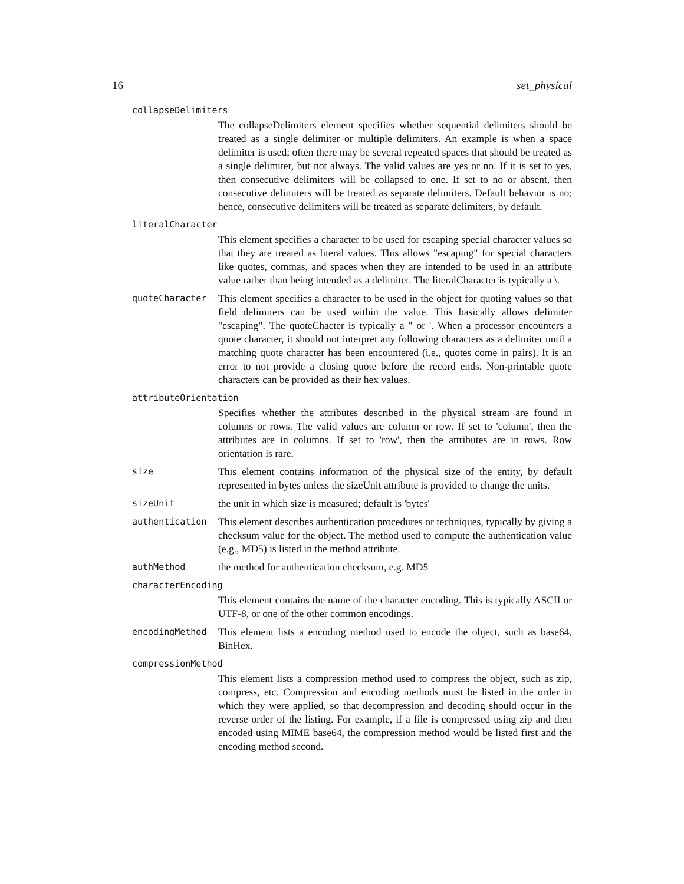16 set_physical
collapseDelimiters
The collapseDelimiters element specifies whether sequential delimiters should be treated as a single delimiter or multiple delimiters. An example is when a space delimiter is used; often there may be several repeated spaces that should be treated as a single delimiter, but not always. The valid values are yes or no. If it is set to yes, then consecutive delimiters will be collapsed to one. If set to no or absent, then consecutive delimiters will be treated as separate delimiters. Default behavior is no; hence, consecutive delimiters will be treated as separate delimiters, by default.
literalCharacter
This element specifies a character to be used for escaping special character values so that they are treated as literal values. This allows "escaping" for special characters like quotes, commas, and spaces when they are intended to be used in an attribute value rather than being intended as a delimiter. The literalCharacter is typically a \.
quoteCharacter
This element specifies a character to be used in the object for quoting values so that field delimiters can be used within the value. This basically allows delimiter "escaping". The quoteChacter is typically a " or '. When a processor encounters a quote character, it should not interpret any following characters as a delimiter until a matching quote character has been encountered (i.e., quotes come in pairs). It is an error to not provide a closing quote before the record ends. Non-printable quote characters can be provided as their hex values.
attributeOrientation
Specifies whether the attributes described in the physical stream are found in columns or rows. The valid values are column or row. If set to 'column', then the attributes are in columns. If set to 'row', then the attributes are in rows. Row orientation is rare.
size
This element contains information of the physical size of the entity, by default represented in bytes unless the sizeUnit attribute is provided to change the units.
sizeUnit
the unit in which size is measured; default is 'bytes'
authentication
This element describes authentication procedures or techniques, typically by giving a checksum value for the object. The method used to compute the authentication value (e.g., MD5) is listed in the method attribute.
authMethod
the method for authentication checksum, e.g. MD5
characterEncoding
This element contains the name of the character encoding. This is typically ASCII or UTF-8, or one of the other common encodings.
encodingMethod
This element lists a encoding method used to encode the object, such as base64, BinHex.
compressionMethod
This element lists a compression method used to compress the object, such as zip, compress, etc. Compression and encoding methods must be listed in the order in which they were applied, so that decompression and decoding should occur in the reverse order of the listing. For example, if a file is compressed using zip and then encoded using MIME base64, the compression method would be listed first and the encoding method second.